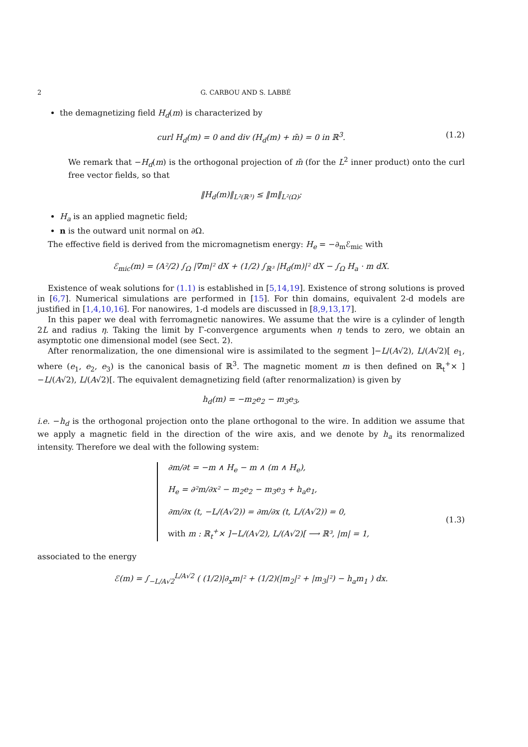2 G. CARBOU AND S. LABBÉ
the demagnetizing field H<sub>d</sub>(m) is characterized by
curl H<sub>d</sub>(m) = 0 and div (H<sub>d</sub>(m) + m̄) = 0 in ℝ<sup>3</sup>. (1.2)
We remark that −H<sub>d</sub>(m) is the orthogonal projection of m̄ (for the L<sup>2</sup> inner product) onto the curl free vector fields, so that
‖H<sub>d</sub>(m)‖<sub>L²(ℝ³)</sub> ≤ ‖m‖<sub>L²(Ω)</sub>;
H<sub>a</sub> is an applied magnetic field;
n is the outward unit normal on ∂Ω.
The effective field is derived from the micromagnetism energy: H<sub>e</sub> = −∂<sub>m</sub>ℰ<sub>mic</sub> with
ℰ<sub>mic</sub>(m) = (A²/2) ∫<sub>Ω</sub> |∇m|² dX + (1/2) ∫<sub>ℝ³</sub> |H<sub>d</sub>(m)|² dX − ∫<sub>Ω</sub> H<sub>a</sub> · m dX.
Existence of weak solutions for (1.1) is established in [5,14,19]. Existence of strong solutions is proved in [6,7]. Numerical simulations are performed in [15]. For thin domains, equivalent 2-d models are justified in [1,4,10,16]. For nanowires, 1-d models are discussed in [8,9,13,17].
In this paper we deal with ferromagnetic nanowires. We assume that the wire is a cylinder of length 2L and radius η. Taking the limit by Γ-convergence arguments when η tends to zero, we obtain an asymptotic one dimensional model (see Sect. 2).
After renormalization, the one dimensional wire is assimilated to the segment ]−L/(A√2), L/(A√2)[ e<sub>1</sub>, where (e<sub>1</sub>, e<sub>2</sub>, e<sub>3</sub>) is the canonical basis of ℝ<sup>3</sup>. The magnetic moment m is then defined on ℝ<sub>t</sub><sup>+</sup>× ]−L/(A√2), L/(A√2)[. The equivalent demagnetizing field (after renormalization) is given by
h<sub>d</sub>(m) = −m<sub>2</sub>e<sub>2</sub> − m<sub>3</sub>e<sub>3</sub>,
i.e. −h<sub>d</sub> is the orthogonal projection onto the plane orthogonal to the wire. In addition we assume that we apply a magnetic field in the direction of the wire axis, and we denote by h<sub>a</sub> its renormalized intensity. Therefore we deal with the following system:
∂m/∂t = −m ∧ H<sub>e</sub> − m ∧ (m ∧ H<sub>e</sub>),
H<sub>e</sub> = ∂²m/∂x² − m<sub>2</sub>e<sub>2</sub> − m<sub>3</sub>e<sub>3</sub> + h<sub>a</sub>e<sub>1</sub>,
∂m/∂x (t, −L/(A√2)) = ∂m/∂x (t, L/(A√2)) = 0,
with m : ℝ<sub>t</sub><sup>+</sup>× ]−L/(A√2), L/(A√2)[ ⟶ ℝ³, |m| = 1,
(1.3)
associated to the energy
ℰ(m) = ∫<sub>−L/A√2</sub><sup>L/A√2</sup> ( (1/2)|∂<sub>x</sub>m|² + (1/2)(|m<sub>2</sub>|² + |m<sub>3</sub>|²) − h<sub>a</sub>m<sub>1</sub> ) dx.